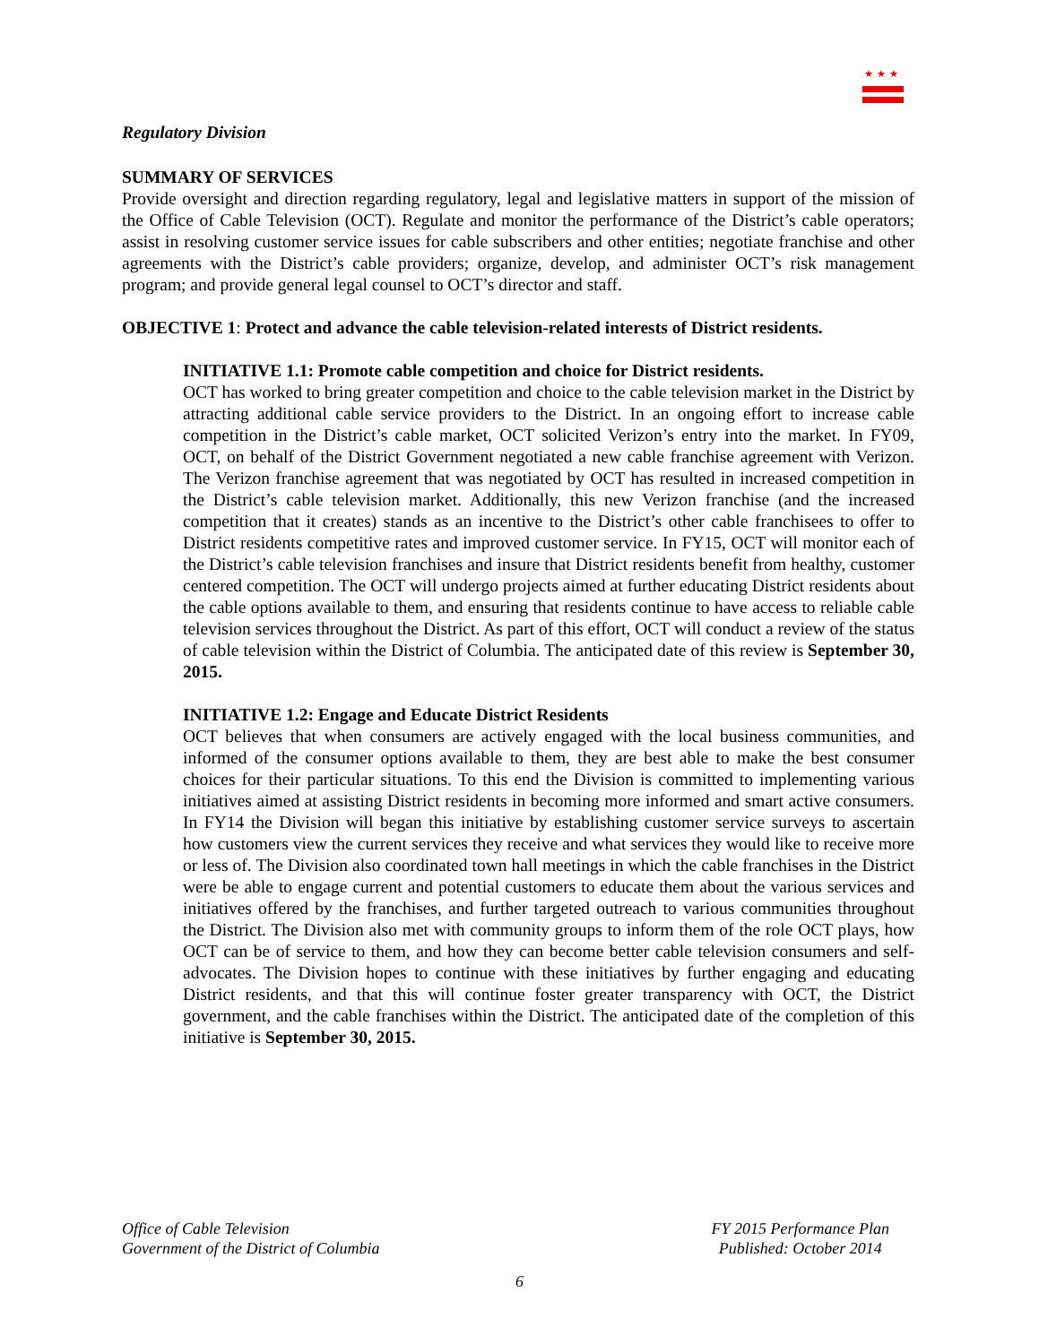★★★
Regulatory Division
SUMMARY OF SERVICES
Provide oversight and direction regarding regulatory, legal and legislative matters in support of the mission of the Office of Cable Television (OCT). Regulate and monitor the performance of the District’s cable operators; assist in resolving customer service issues for cable subscribers and other entities; negotiate franchise and other agreements with the District’s cable providers; organize, develop, and administer OCT’s risk management program; and provide general legal counsel to OCT’s director and staff.
OBJECTIVE 1: Protect and advance the cable television-related interests of District residents.
INITIATIVE 1.1: Promote cable competition and choice for District residents.
OCT has worked to bring greater competition and choice to the cable television market in the District by attracting additional cable service providers to the District. In an ongoing effort to increase cable competition in the District’s cable market, OCT solicited Verizon’s entry into the market. In FY09, OCT, on behalf of the District Government negotiated a new cable franchise agreement with Verizon. The Verizon franchise agreement that was negotiated by OCT has resulted in increased competition in the District’s cable television market. Additionally, this new Verizon franchise (and the increased competition that it creates) stands as an incentive to the District’s other cable franchisees to offer to District residents competitive rates and improved customer service. In FY15, OCT will monitor each of the District’s cable television franchises and insure that District residents benefit from healthy, customer centered competition. The OCT will undergo projects aimed at further educating District residents about the cable options available to them, and ensuring that residents continue to have access to reliable cable television services throughout the District. As part of this effort, OCT will conduct a review of the status of cable television within the District of Columbia. The anticipated date of this review is September 30, 2015.
INITIATIVE 1.2: Engage and Educate District Residents
OCT believes that when consumers are actively engaged with the local business communities, and informed of the consumer options available to them, they are best able to make the best consumer choices for their particular situations. To this end the Division is committed to implementing various initiatives aimed at assisting District residents in becoming more informed and smart active consumers. In FY14 the Division will began this initiative by establishing customer service surveys to ascertain how customers view the current services they receive and what services they would like to receive more or less of. The Division also coordinated town hall meetings in which the cable franchises in the District were be able to engage current and potential customers to educate them about the various services and initiatives offered by the franchises, and further targeted outreach to various communities throughout the District. The Division also met with community groups to inform them of the role OCT plays, how OCT can be of service to them, and how they can become better cable television consumers and self-advocates. The Division hopes to continue with these initiatives by further engaging and educating District residents, and that this will continue foster greater transparency with OCT, the District government, and the cable franchises within the District. The anticipated date of the completion of this initiative is September 30, 2015.
Office of Cable Television
Government of the District of Columbia
FY 2015 Performance Plan
Published: October 2014
6